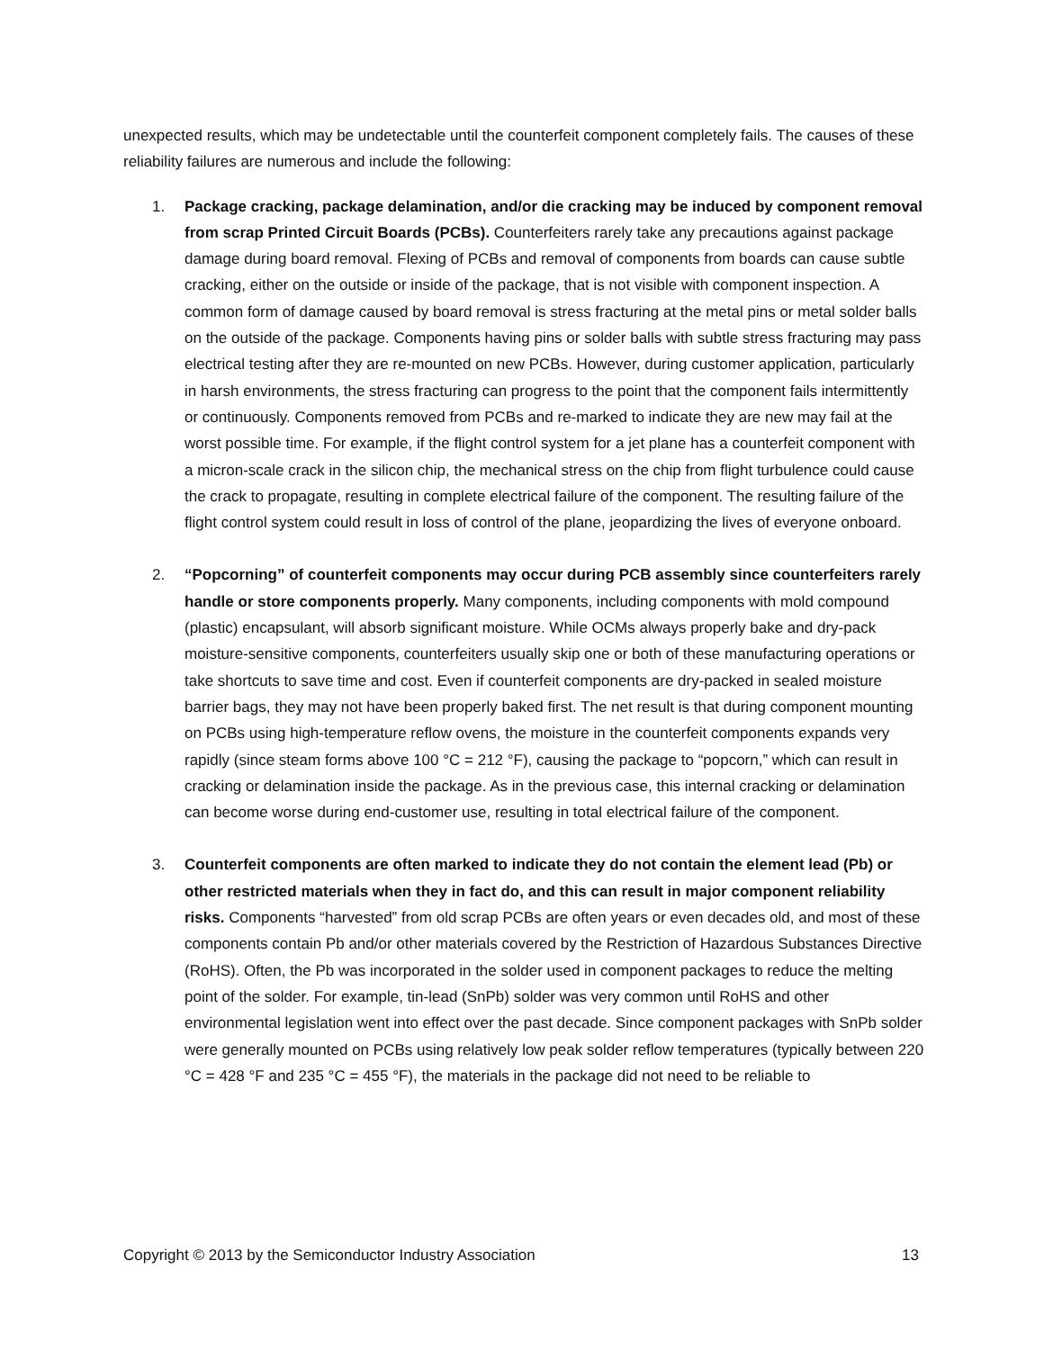unexpected results, which may be undetectable until the counterfeit component completely fails. The causes of these reliability failures are numerous and include the following:
1. Package cracking, package delamination, and/or die cracking may be induced by component removal from scrap Printed Circuit Boards (PCBs). Counterfeiters rarely take any precautions against package damage during board removal. Flexing of PCBs and removal of components from boards can cause subtle cracking, either on the outside or inside of the package, that is not visible with component inspection. A common form of damage caused by board removal is stress fracturing at the metal pins or metal solder balls on the outside of the package. Components having pins or solder balls with subtle stress fracturing may pass electrical testing after they are re-mounted on new PCBs. However, during customer application, particularly in harsh environments, the stress fracturing can progress to the point that the component fails intermittently or continuously. Components removed from PCBs and re-marked to indicate they are new may fail at the worst possible time. For example, if the flight control system for a jet plane has a counterfeit component with a micron-scale crack in the silicon chip, the mechanical stress on the chip from flight turbulence could cause the crack to propagate, resulting in complete electrical failure of the component. The resulting failure of the flight control system could result in loss of control of the plane, jeopardizing the lives of everyone onboard.
2. “Popcorning” of counterfeit components may occur during PCB assembly since counterfeiters rarely handle or store components properly. Many components, including components with mold compound (plastic) encapsulant, will absorb significant moisture. While OCMs always properly bake and dry-pack moisture-sensitive components, counterfeiters usually skip one or both of these manufacturing operations or take shortcuts to save time and cost. Even if counterfeit components are dry-packed in sealed moisture barrier bags, they may not have been properly baked first. The net result is that during component mounting on PCBs using high-temperature reflow ovens, the moisture in the counterfeit components expands very rapidly (since steam forms above 100 °C = 212 °F), causing the package to “popcorn,” which can result in cracking or delamination inside the package. As in the previous case, this internal cracking or delamination can become worse during end-customer use, resulting in total electrical failure of the component.
3. Counterfeit components are often marked to indicate they do not contain the element lead (Pb) or other restricted materials when they in fact do, and this can result in major component reliability risks. Components “harvested” from old scrap PCBs are often years or even decades old, and most of these components contain Pb and/or other materials covered by the Restriction of Hazardous Substances Directive (RoHS). Often, the Pb was incorporated in the solder used in component packages to reduce the melting point of the solder. For example, tin-lead (SnPb) solder was very common until RoHS and other environmental legislation went into effect over the past decade. Since component packages with SnPb solder were generally mounted on PCBs using relatively low peak solder reflow temperatures (typically between 220 °C = 428 °F and 235 °C = 455 °F), the materials in the package did not need to be reliable to
Copyright © 2013 by the Semiconductor Industry Association 13